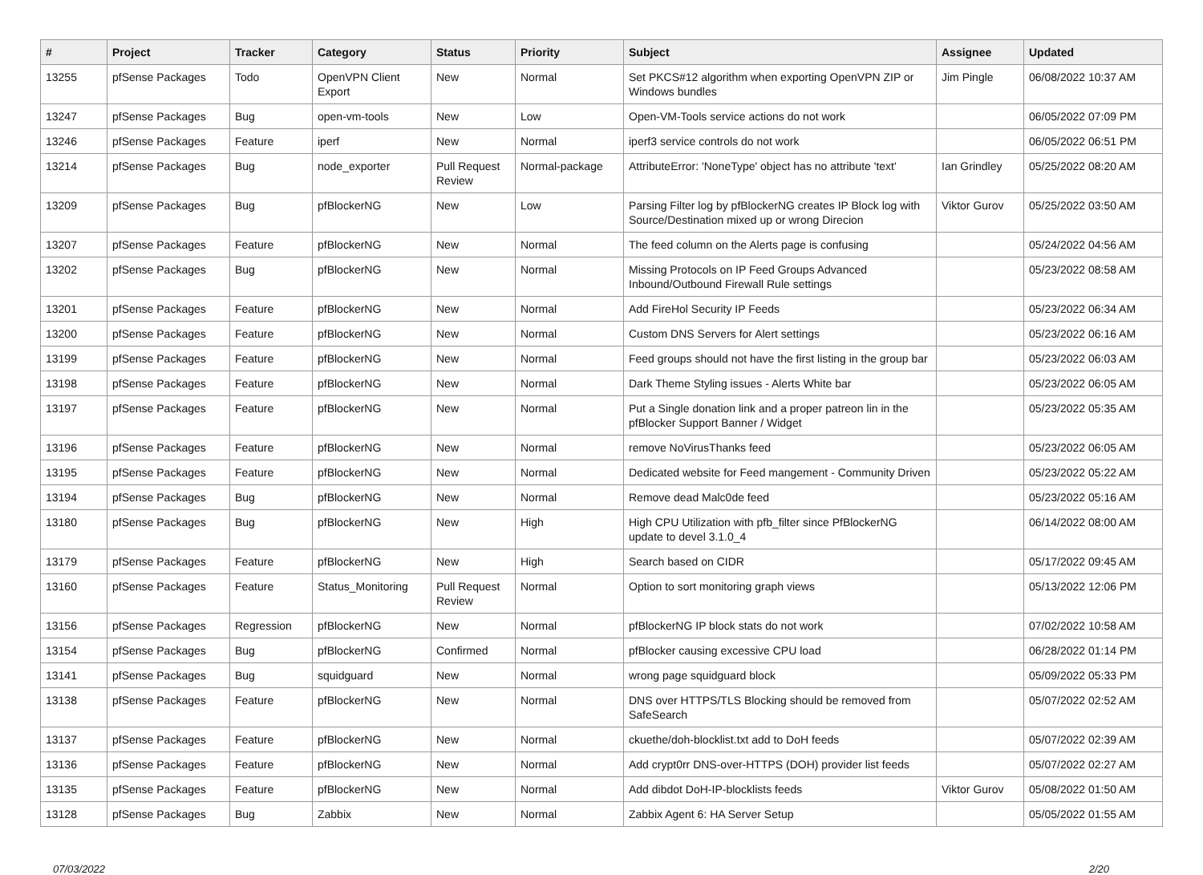| # | Project | Tracker | Category | Status | Priority | Subject | Assignee | Updated |
| --- | --- | --- | --- | --- | --- | --- | --- | --- |
| 13255 | pfSense Packages | Todo | OpenVPN Client Export | New | Normal | Set PKCS#12 algorithm when exporting OpenVPN ZIP or Windows bundles | Jim Pingle | 06/08/2022 10:37 AM |
| 13247 | pfSense Packages | Bug | open-vm-tools | New | Low | Open-VM-Tools service actions do not work | | 06/05/2022 07:09 PM |
| 13246 | pfSense Packages | Feature | iperf | New | Normal | iperf3 service controls do not work | | 06/05/2022 06:51 PM |
| 13214 | pfSense Packages | Bug | node_exporter | Pull Request Review | Normal-package | AttributeError: 'NoneType' object has no attribute 'text' | Ian Grindley | 05/25/2022 08:20 AM |
| 13209 | pfSense Packages | Bug | pfBlockerNG | New | Low | Parsing Filter log by pfBlockerNG creates IP Block log with Source/Destination mixed up or wrong Direcion | Viktor Gurov | 05/25/2022 03:50 AM |
| 13207 | pfSense Packages | Feature | pfBlockerNG | New | Normal | The feed column on the Alerts page is confusing | | 05/24/2022 04:56 AM |
| 13202 | pfSense Packages | Bug | pfBlockerNG | New | Normal | Missing Protocols on IP Feed Groups Advanced Inbound/Outbound Firewall Rule settings | | 05/23/2022 08:58 AM |
| 13201 | pfSense Packages | Feature | pfBlockerNG | New | Normal | Add FireHol Security IP Feeds | | 05/23/2022 06:34 AM |
| 13200 | pfSense Packages | Feature | pfBlockerNG | New | Normal | Custom DNS Servers for Alert settings | | 05/23/2022 06:16 AM |
| 13199 | pfSense Packages | Feature | pfBlockerNG | New | Normal | Feed groups should not have the first listing in the group bar | | 05/23/2022 06:03 AM |
| 13198 | pfSense Packages | Feature | pfBlockerNG | New | Normal | Dark Theme Styling issues - Alerts White bar | | 05/23/2022 06:05 AM |
| 13197 | pfSense Packages | Feature | pfBlockerNG | New | Normal | Put a Single donation link and a proper patreon lin in the pfBlocker Support Banner / Widget | | 05/23/2022 05:35 AM |
| 13196 | pfSense Packages | Feature | pfBlockerNG | New | Normal | remove NoVirusThanks feed | | 05/23/2022 06:05 AM |
| 13195 | pfSense Packages | Feature | pfBlockerNG | New | Normal | Dedicated website for Feed mangement - Community Driven | | 05/23/2022 05:22 AM |
| 13194 | pfSense Packages | Bug | pfBlockerNG | New | Normal | Remove dead Malc0de feed | | 05/23/2022 05:16 AM |
| 13180 | pfSense Packages | Bug | pfBlockerNG | New | High | High CPU Utilization with pfb_filter since PfBlockerNG update to devel 3.1.0_4 | | 06/14/2022 08:00 AM |
| 13179 | pfSense Packages | Feature | pfBlockerNG | New | High | Search based on CIDR | | 05/17/2022 09:45 AM |
| 13160 | pfSense Packages | Feature | Status_Monitoring | Pull Request Review | Normal | Option to sort monitoring graph views | | 05/13/2022 12:06 PM |
| 13156 | pfSense Packages | Regression | pfBlockerNG | New | Normal | pfBlockerNG IP block stats do not work | | 07/02/2022 10:58 AM |
| 13154 | pfSense Packages | Bug | pfBlockerNG | Confirmed | Normal | pfBlocker causing excessive CPU load | | 06/28/2022 01:14 PM |
| 13141 | pfSense Packages | Bug | squidguard | New | Normal | wrong page squidguard block | | 05/09/2022 05:33 PM |
| 13138 | pfSense Packages | Feature | pfBlockerNG | New | Normal | DNS over HTTPS/TLS Blocking should be removed from SafeSearch | | 05/07/2022 02:52 AM |
| 13137 | pfSense Packages | Feature | pfBlockerNG | New | Normal | ckuethe/doh-blocklist.txt add to DoH feeds | | 05/07/2022 02:39 AM |
| 13136 | pfSense Packages | Feature | pfBlockerNG | New | Normal | Add crypt0rr DNS-over-HTTPS (DOH) provider list feeds | | 05/07/2022 02:27 AM |
| 13135 | pfSense Packages | Feature | pfBlockerNG | New | Normal | Add dibdot DoH-IP-blocklists feeds | Viktor Gurov | 05/08/2022 01:50 AM |
| 13128 | pfSense Packages | Bug | Zabbix | New | Normal | Zabbix Agent 6: HA Server Setup | | 05/05/2022 01:55 AM |
07/03/2022 2/20